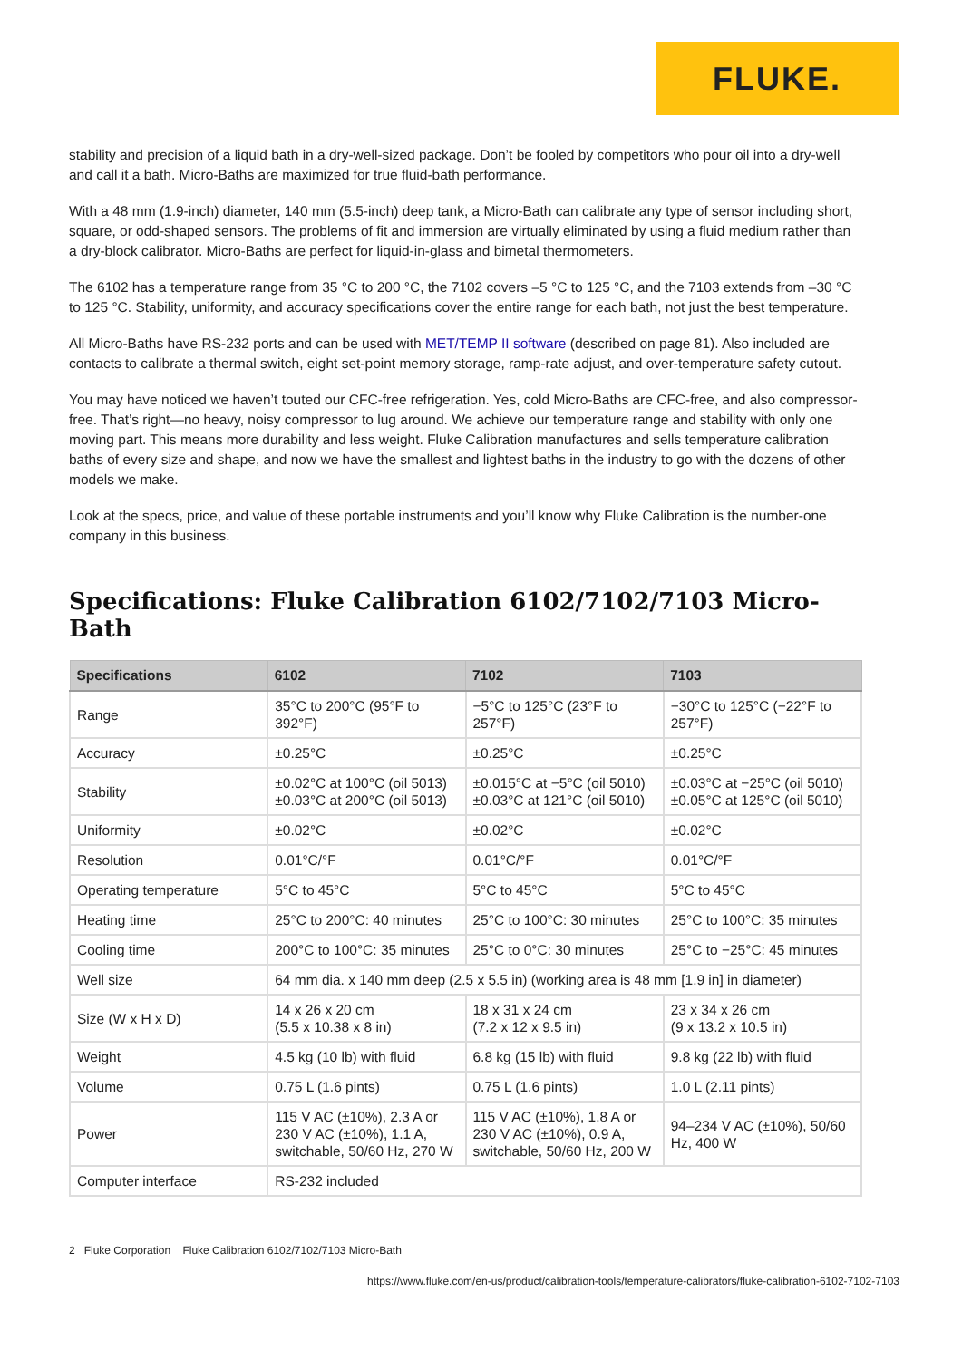FLUKE.
stability and precision of a liquid bath in a dry-well-sized package. Don’t be fooled by competitors who pour oil into a dry-well and call it a bath. Micro-Baths are maximized for true fluid-bath performance.
With a 48 mm (1.9-inch) diameter, 140 mm (5.5-inch) deep tank, a Micro-Bath can calibrate any type of sensor including short, square, or odd-shaped sensors. The problems of fit and immersion are virtually eliminated by using a fluid medium rather than a dry-block calibrator. Micro-Baths are perfect for liquid-in-glass and bimetal thermometers.
The 6102 has a temperature range from 35 °C to 200 °C, the 7102 covers –5 °C to 125 °C, and the 7103 extends from –30 °C to 125 °C. Stability, uniformity, and accuracy specifications cover the entire range for each bath, not just the best temperature.
All Micro-Baths have RS-232 ports and can be used with MET/TEMP II software (described on page 81). Also included are contacts to calibrate a thermal switch, eight set-point memory storage, ramp-rate adjust, and over-temperature safety cutout.
You may have noticed we haven’t touted our CFC-free refrigeration. Yes, cold Micro-Baths are CFC-free, and also compressor-free. That’s right—no heavy, noisy compressor to lug around. We achieve our temperature range and stability with only one moving part. This means more durability and less weight. Fluke Calibration manufactures and sells temperature calibration baths of every size and shape, and now we have the smallest and lightest baths in the industry to go with the dozens of other models we make.
Look at the specs, price, and value of these portable instruments and you’ll know why Fluke Calibration is the number-one company in this business.
Specifications: Fluke Calibration 6102/7102/7103 Micro-Bath
| Specifications | 6102 | 7102 | 7103 |
| --- | --- | --- | --- |
| Range | 35°C to 200°C (95°F to 392°F) | −5°C to 125°C (23°F to 257°F) | −30°C to 125°C (−22°F to 257°F) |
| Accuracy | ±0.25°C | ±0.25°C | ±0.25°C |
| Stability | ±0.02°C at 100°C (oil 5013) ±0.03°C at 200°C (oil 5013) | ±0.015°C at −5°C (oil 5010) ±0.03°C at 121°C (oil 5010) | ±0.03°C at −25°C (oil 5010) ±0.05°C at 125°C (oil 5010) |
| Uniformity | ±0.02°C | ±0.02°C | ±0.02°C |
| Resolution | 0.01°C/°F | 0.01°C/°F | 0.01°C/°F |
| Operating temperature | 5°C to 45°C | 5°C to 45°C | 5°C to 45°C |
| Heating time | 25°C to 200°C: 40 minutes | 25°C to 100°C: 30 minutes | 25°C to 100°C: 35 minutes |
| Cooling time | 200°C to 100°C: 35 minutes | 25°C to 0°C: 30 minutes | 25°C to −25°C: 45 minutes |
| Well size | 64 mm dia. x 140 mm deep (2.5 x 5.5 in) (working area is 48 mm [1.9 in] in diameter) | | |
| Size (W x H x D) | 14 x 26 x 20 cm (5.5 x 10.38 x 8 in) | 18 x 31 x 24 cm (7.2 x 12 x 9.5 in) | 23 x 34 x 26 cm (9 x 13.2 x 10.5 in) |
| Weight | 4.5 kg (10 lb) with fluid | 6.8 kg (15 lb) with fluid | 9.8 kg (22 lb) with fluid |
| Volume | 0.75 L (1.6 pints) | 0.75 L (1.6 pints) | 1.0 L (2.11 pints) |
| Power | 115 V AC (±10%), 2.3 A or 230 V AC (±10%), 1.1 A, switchable, 50/60 Hz, 270 W | 115 V AC (±10%), 1.8 A or 230 V AC (±10%), 0.9 A, switchable, 50/60 Hz, 200 W | 94–234 V AC (±10%), 50/60 Hz, 400 W |
| Computer interface | RS-232 included | | |
2 Fluke Corporation Fluke Calibration 6102/7102/7103 Micro-Bath
https://www.fluke.com/en-us/product/calibration-tools/temperature-calibrators/fluke-calibration-6102-7102-7103